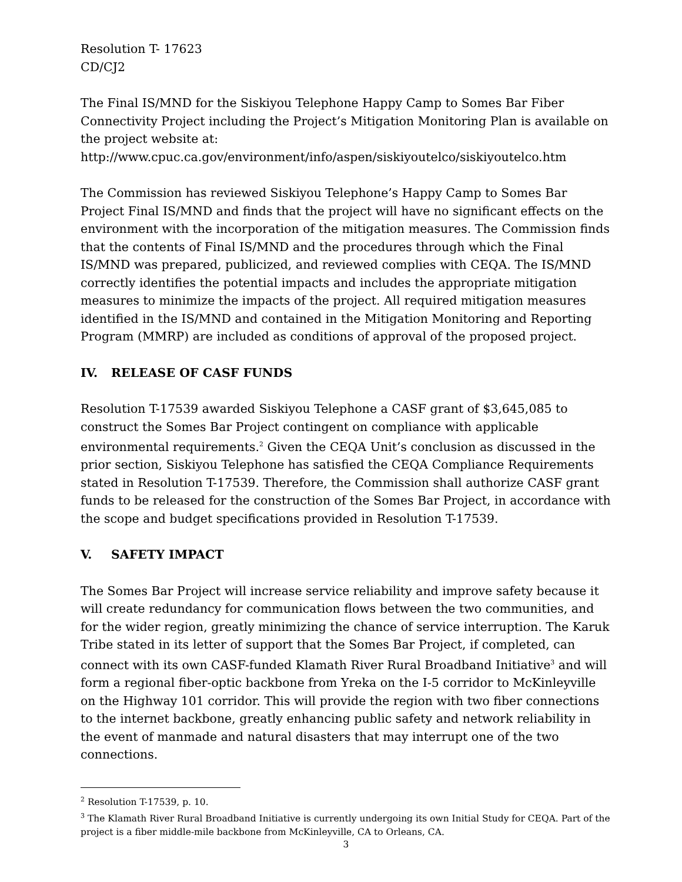Resolution T- 17623
CD/CJ2
The Final IS/MND for the Siskiyou Telephone Happy Camp to Somes Bar Fiber Connectivity Project including the Project’s Mitigation Monitoring Plan is available on the project website at:
http://www.cpuc.ca.gov/environment/info/aspen/siskiyoutelco/siskiyoutelco.htm
The Commission has reviewed Siskiyou Telephone’s Happy Camp to Somes Bar Project Final IS/MND and finds that the project will have no significant effects on the environment with the incorporation of the mitigation measures. The Commission finds that the contents of Final IS/MND and the procedures through which the Final IS/MND was prepared, publicized, and reviewed complies with CEQA. The IS/MND correctly identifies the potential impacts and includes the appropriate mitigation measures to minimize the impacts of the project. All required mitigation measures identified in the IS/MND and contained in the Mitigation Monitoring and Reporting Program (MMRP) are included as conditions of approval of the proposed project.
IV. RELEASE OF CASF FUNDS
Resolution T-17539 awarded Siskiyou Telephone a CASF grant of $3,645,085 to construct the Somes Bar Project contingent on compliance with applicable environmental requirements.<sup>2</sup> Given the CEQA Unit’s conclusion as discussed in the prior section, Siskiyou Telephone has satisfied the CEQA Compliance Requirements stated in Resolution T-17539. Therefore, the Commission shall authorize CASF grant funds to be released for the construction of the Somes Bar Project, in accordance with the scope and budget specifications provided in Resolution T-17539.
V. SAFETY IMPACT
The Somes Bar Project will increase service reliability and improve safety because it will create redundancy for communication flows between the two communities, and for the wider region, greatly minimizing the chance of service interruption. The Karuk Tribe stated in its letter of support that the Somes Bar Project, if completed, can connect with its own CASF-funded Klamath River Rural Broadband Initiative<sup>3</sup> and will form a regional fiber-optic backbone from Yreka on the I-5 corridor to McKinleyville on the Highway 101 corridor. This will provide the region with two fiber connections to the internet backbone, greatly enhancing public safety and network reliability in the event of manmade and natural disasters that may interrupt one of the two connections.
<sup>2</sup> Resolution T-17539, p. 10.
<sup>3</sup> The Klamath River Rural Broadband Initiative is currently undergoing its own Initial Study for CEQA. Part of the project is a fiber middle-mile backbone from McKinleyville, CA to Orleans, CA.
3